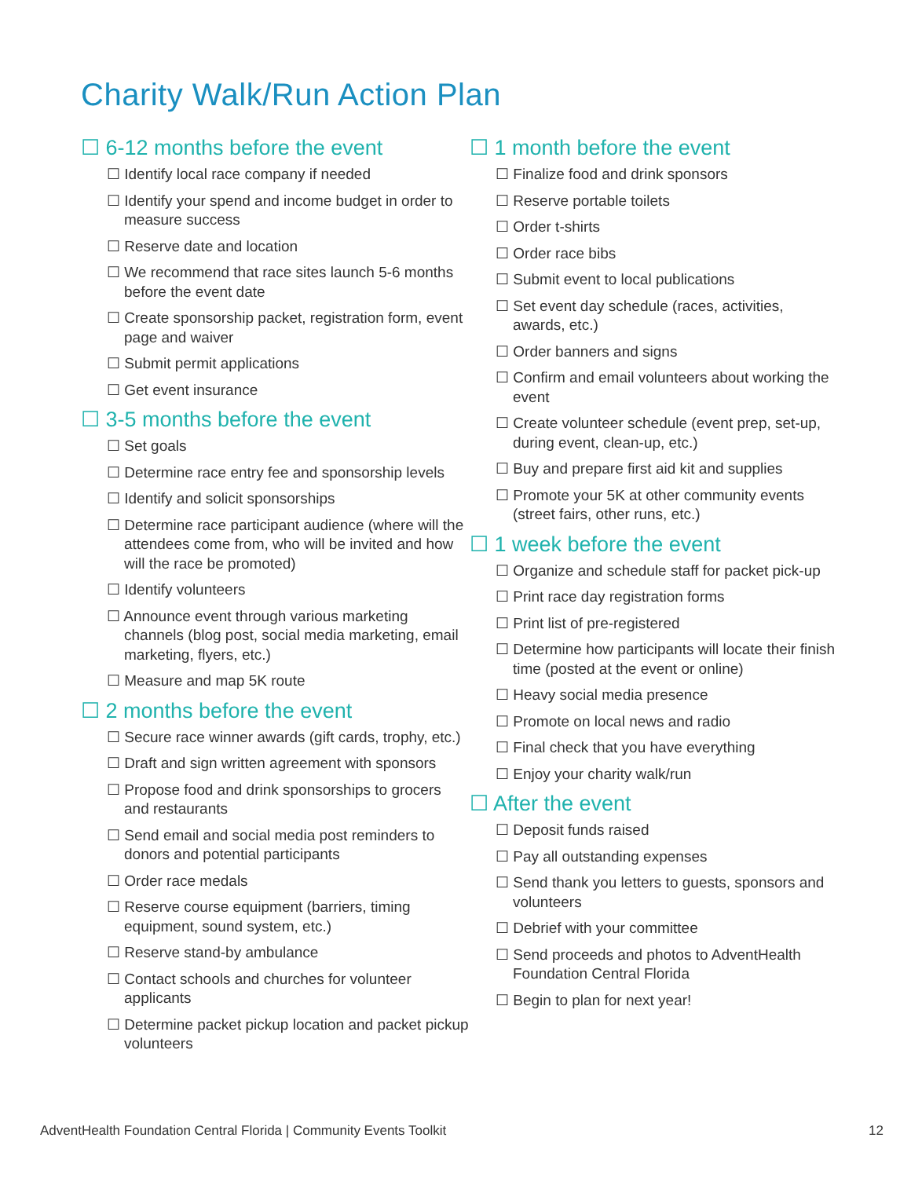Charity Walk/Run Action Plan
☐ 6-12 months before the event
☐ Identify local race company if needed
☐ Identify your spend and income budget in order to measure success
☐ Reserve date and location
☐ We recommend that race sites launch 5-6 months before the event date
☐ Create sponsorship packet, registration form, event page and waiver
☐ Submit permit applications
☐ Get event insurance
☐ 3-5 months before the event
☐ Set goals
☐ Determine race entry fee and sponsorship levels
☐ Identify and solicit sponsorships
☐ Determine race participant audience (where will the attendees come from, who will be invited and how will the race be promoted)
☐ Identify volunteers
☐ Announce event through various marketing channels (blog post, social media marketing, email marketing, flyers, etc.)
☐ Measure and map 5K route
☐ 2 months before the event
☐ Secure race winner awards (gift cards, trophy, etc.)
☐ Draft and sign written agreement with sponsors
☐ Propose food and drink sponsorships to grocers and restaurants
☐ Send email and social media post reminders to donors and potential participants
☐ Order race medals
☐ Reserve course equipment (barriers, timing equipment, sound system, etc.)
☐ Reserve stand-by ambulance
☐ Contact schools and churches for volunteer applicants
☐ Determine packet pickup location and packet pickup volunteers
☐ 1 month before the event
☐ Finalize food and drink sponsors
☐ Reserve portable toilets
☐ Order t-shirts
☐ Order race bibs
☐ Submit event to local publications
☐ Set event day schedule (races, activities, awards, etc.)
☐ Order banners and signs
☐ Confirm and email volunteers about working the event
☐ Create volunteer schedule (event prep, set-up, during event, clean-up, etc.)
☐ Buy and prepare first aid kit and supplies
☐ Promote your 5K at other community events (street fairs, other runs, etc.)
☐ 1 week before the event
☐ Organize and schedule staff for packet pick-up
☐ Print race day registration forms
☐ Print list of pre-registered
☐ Determine how participants will locate their finish time (posted at the event or online)
☐ Heavy social media presence
☐ Promote on local news and radio
☐ Final check that you have everything
☐ Enjoy your charity walk/run
☐ After the event
☐ Deposit funds raised
☐ Pay all outstanding expenses
☐ Send thank you letters to guests, sponsors and volunteers
☐ Debrief with your committee
☐ Send proceeds and photos to AdventHealth Foundation Central Florida
☐ Begin to plan for next year!
AdventHealth Foundation Central Florida | Community Events Toolkit 12